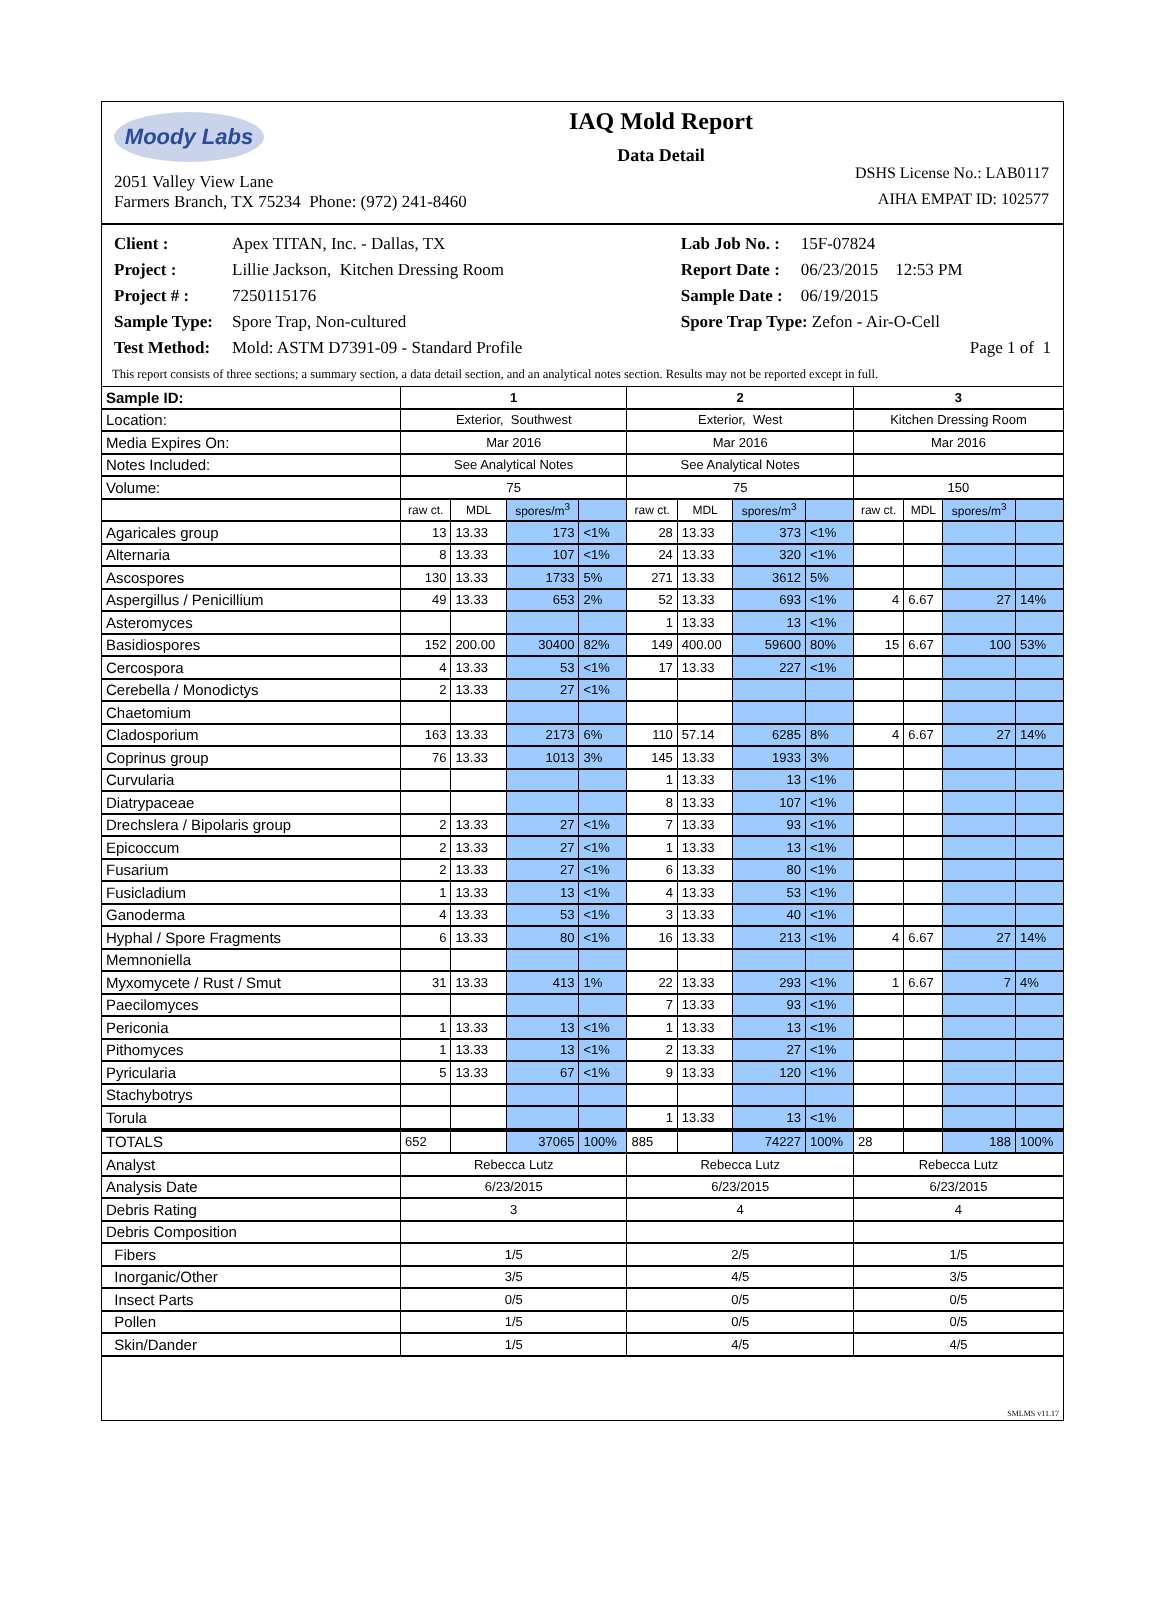Moody Labs
2051 Valley View Lane
Farmers Branch, TX 75234 Phone: (972) 241-8460
IAQ Mold Report
Data Detail
DSHS License No.: LAB0117
AIHA EMPAT ID: 102577
| Client : | Apex TITAN, Inc. - Dallas, TX | Lab Job No. : | 15F-07824 |
| Project : | Lillie Jackson, Kitchen Dressing Room | Report Date : | 06/23/2015 12:53 PM |
| Project # : | 7250115176 | Sample Date : | 06/19/2015 |
| Sample Type: | Spore Trap, Non-cultured | Spore Trap Type: Zefon - Air-O-Cell | |
| Test Method: | Mold: ASTM D7391-09 - Standard Profile | Page 1 of 1 | |
This report consists of three sections; a summary section, a data detail section, and an analytical notes section. Results may not be reported except in full.
| Sample ID: | 1 | | | | 2 | | | | 3 | | | |
| --- | --- | --- | --- | --- | --- | --- | --- | --- | --- | --- | --- | --- |
| Location: | Exterior, Southwest | | | | Exterior, West | | | | Kitchen Dressing Room | | | |
| Media Expires On: | Mar 2016 | | | | Mar 2016 | | | | Mar 2016 | | | |
| Notes Included: | See Analytical Notes | | | | See Analytical Notes | | | | | | | |
| Volume: | 75 | | | | 75 | | | | 150 | | | |
| | raw ct. | MDL | spores/m<sup>3</sup> | | raw ct. | MDL | spores/m<sup>3</sup> | | raw ct. | MDL | spores/m<sup>3</sup> | |
| Agaricales group | 13 | 13.33 | 173 | <1% | 28 | 13.33 | 373 | <1% | | | | |
| Alternaria | 8 | 13.33 | 107 | <1% | 24 | 13.33 | 320 | <1% | | | | |
| Ascospores | 130 | 13.33 | 1733 | 5% | 271 | 13.33 | 3612 | 5% | | | | |
| Aspergillus / Penicillium | 49 | 13.33 | 653 | 2% | 52 | 13.33 | 693 | <1% | 4 | 6.67 | 27 | 14% |
| Asteromyces | | | | | 1 | 13.33 | 13 | <1% | | | | |
| Basidiospores | 152 | 200.00 | 30400 | 82% | 149 | 400.00 | 59600 | 80% | 15 | 6.67 | 100 | 53% |
| Cercospora | 4 | 13.33 | 53 | <1% | 17 | 13.33 | 227 | <1% | | | | |
| Cerebella / Monodictys | 2 | 13.33 | 27 | <1% | | | | | | | | |
| Chaetomium | | | | | | | | | | | | |
| Cladosporium | 163 | 13.33 | 2173 | 6% | 110 | 57.14 | 6285 | 8% | 4 | 6.67 | 27 | 14% |
| Coprinus group | 76 | 13.33 | 1013 | 3% | 145 | 13.33 | 1933 | 3% | | | | |
| Curvularia | | | | | 1 | 13.33 | 13 | <1% | | | | |
| Diatrypaceae | | | | | 8 | 13.33 | 107 | <1% | | | | |
| Drechslera / Bipolaris group | 2 | 13.33 | 27 | <1% | 7 | 13.33 | 93 | <1% | | | | |
| Epicoccum | 2 | 13.33 | 27 | <1% | 1 | 13.33 | 13 | <1% | | | | |
| Fusarium | 2 | 13.33 | 27 | <1% | 6 | 13.33 | 80 | <1% | | | | |
| Fusicladium | 1 | 13.33 | 13 | <1% | 4 | 13.33 | 53 | <1% | | | | |
| Ganoderma | 4 | 13.33 | 53 | <1% | 3 | 13.33 | 40 | <1% | | | | |
| Hyphal / Spore Fragments | 6 | 13.33 | 80 | <1% | 16 | 13.33 | 213 | <1% | 4 | 6.67 | 27 | 14% |
| Memnoniella | | | | | | | | | | | | |
| Myxomycete / Rust / Smut | 31 | 13.33 | 413 | 1% | 22 | 13.33 | 293 | <1% | 1 | 6.67 | 7 | 4% |
| Paecilomyces | | | | | 7 | 13.33 | 93 | <1% | | | | |
| Periconia | 1 | 13.33 | 13 | <1% | 1 | 13.33 | 13 | <1% | | | | |
| Pithomyces | 1 | 13.33 | 13 | <1% | 2 | 13.33 | 27 | <1% | | | | |
| Pyricularia | 5 | 13.33 | 67 | <1% | 9 | 13.33 | 120 | <1% | | | | |
| Stachybotrys | | | | | | | | | | | | |
| Torula | | | | | 1 | 13.33 | 13 | <1% | | | | |
| TOTALS | 652 | | 37065 | 100% | 885 | | 74227 | 100% | 28 | | 188 | 100% |
| Analyst | Rebecca Lutz | | | | Rebecca Lutz | | | | Rebecca Lutz | | | |
| Analysis Date | 6/23/2015 | | | | 6/23/2015 | | | | 6/23/2015 | | | |
| Debris Rating | 3 | | | | 4 | | | | 4 | | | |
| Debris Composition | | | | | | | | | | | | |
| Fibers | 1/5 | | | | 2/5 | | | | 1/5 | | | |
| Inorganic/Other | 3/5 | | | | 4/5 | | | | 3/5 | | | |
| Insect Parts | 0/5 | | | | 0/5 | | | | 0/5 | | | |
| Pollen | 1/5 | | | | 0/5 | | | | 0/5 | | | |
| Skin/Dander | 1/5 | | | | 4/5 | | | | 4/5 | | | |
SMLMS v11.17